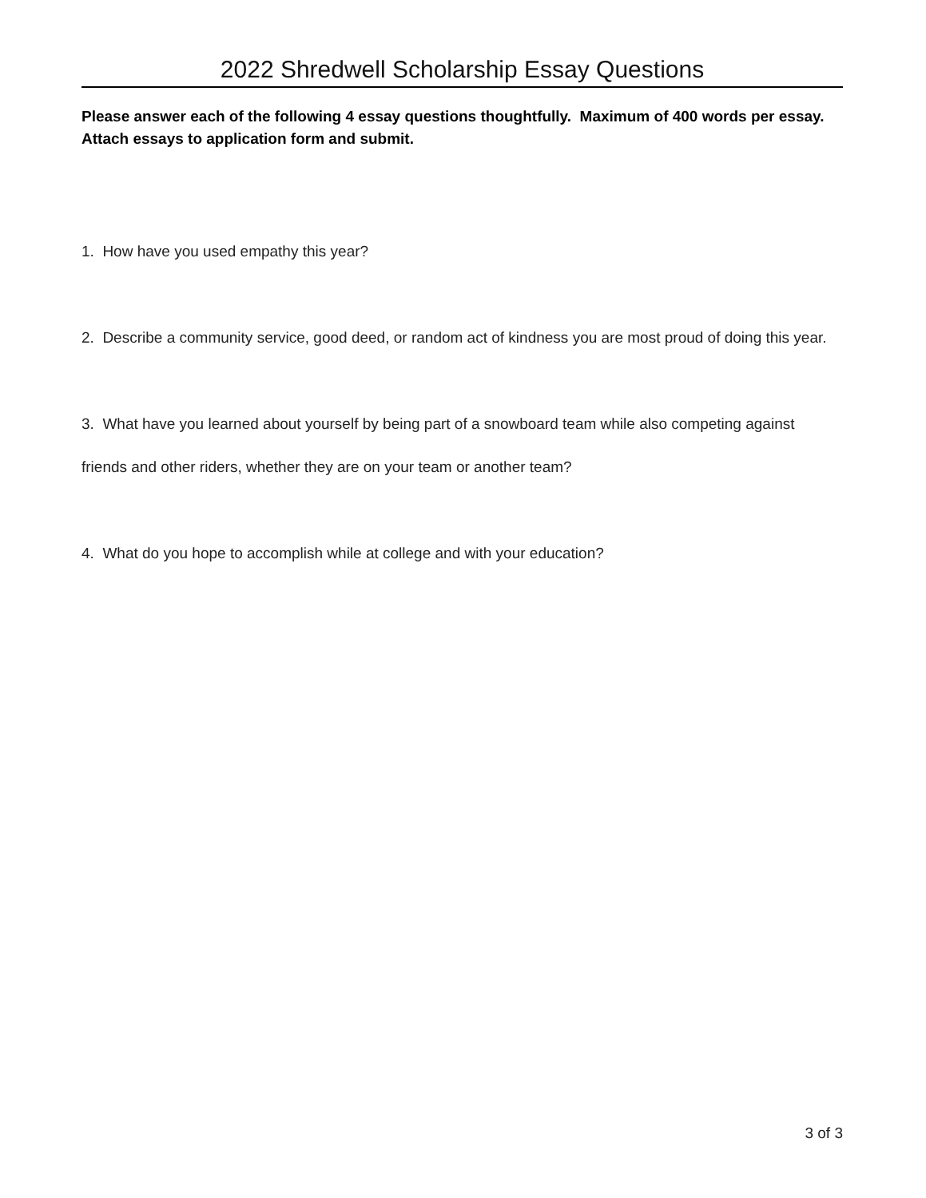2022 Shredwell Scholarship Essay Questions
Please answer each of the following 4 essay questions thoughtfully. Maximum of 400 words per essay. Attach essays to application form and submit.
1. How have you used empathy this year?
2. Describe a community service, good deed, or random act of kindness you are most proud of doing this year.
3. What have you learned about yourself by being part of a snowboard team while also competing against friends and other riders, whether they are on your team or another team?
4. What do you hope to accomplish while at college and with your education?
3 of 3